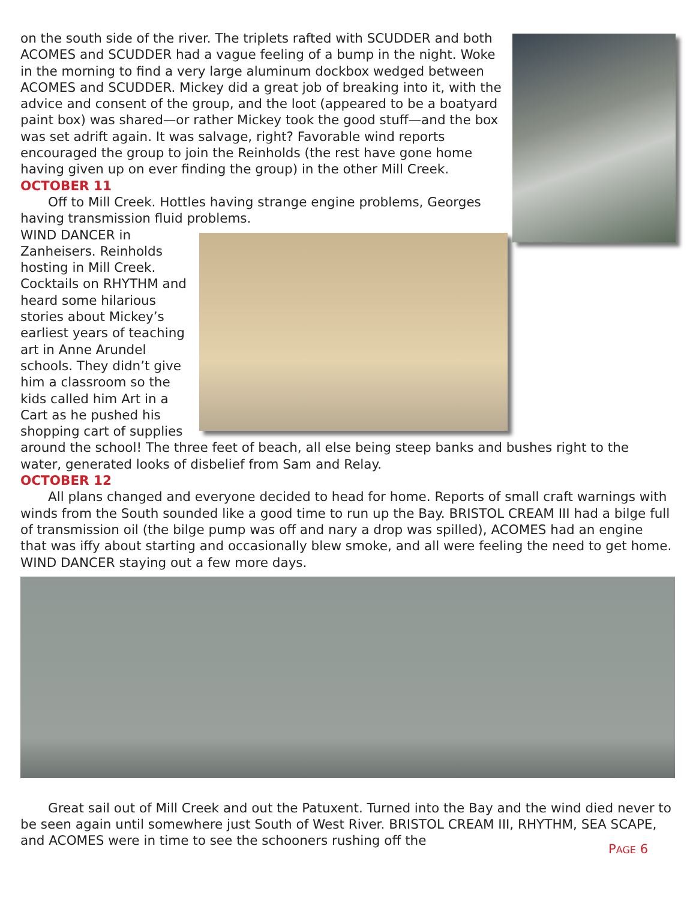on the south side of the river. The triplets rafted with SCUDDER and both ACOMES and SCUDDER had a vague feeling of a bump in the night. Woke in the morning to find a very large aluminum dockbox wedged between ACOMES and SCUDDER. Mickey did a great job of breaking into it, with the advice and consent of the group, and the loot (appeared to be a boatyard paint box) was shared—or rather Mickey took the good stuff—and the box was set adrift again. It was salvage, right? Favorable wind reports encouraged the group to join the Reinholds (the rest have gone home having given up on ever finding the group) in the other Mill Creek.
OCTOBER 11
Off to Mill Creek. Hottles having strange engine problems, Georges having transmission fluid problems.
WIND DANCER in Zanheisers. Reinholds hosting in Mill Creek. Cocktails on RHYTHM and heard some hilarious stories about Mickey’s earliest years of teaching art in Anne Arundel schools. They didn’t give him a classroom so the kids called him Art in a Cart as he pushed his shopping cart of supplies around the school! The three feet of beach, all else being steep banks and bushes right to the water, generated looks of disbelief from Sam and Relay.
OCTOBER 12
All plans changed and everyone decided to head for home. Reports of small craft warnings with winds from the South sounded like a good time to run up the Bay. BRISTOL CREAM III had a bilge full of transmission oil (the bilge pump was off and nary a drop was spilled), ACOMES had an engine that was iffy about starting and occasionally blew smoke, and all were feeling the need to get home. WIND DANCER staying out a few more days.
Great sail out of Mill Creek and out the Patuxent. Turned into the Bay and the wind died never to be seen again until somewhere just South of West River. BRISTOL CREAM III, RHYTHM, SEA SCAPE, and ACOMES were in time to see the schooners rushing off the
PAGE 6